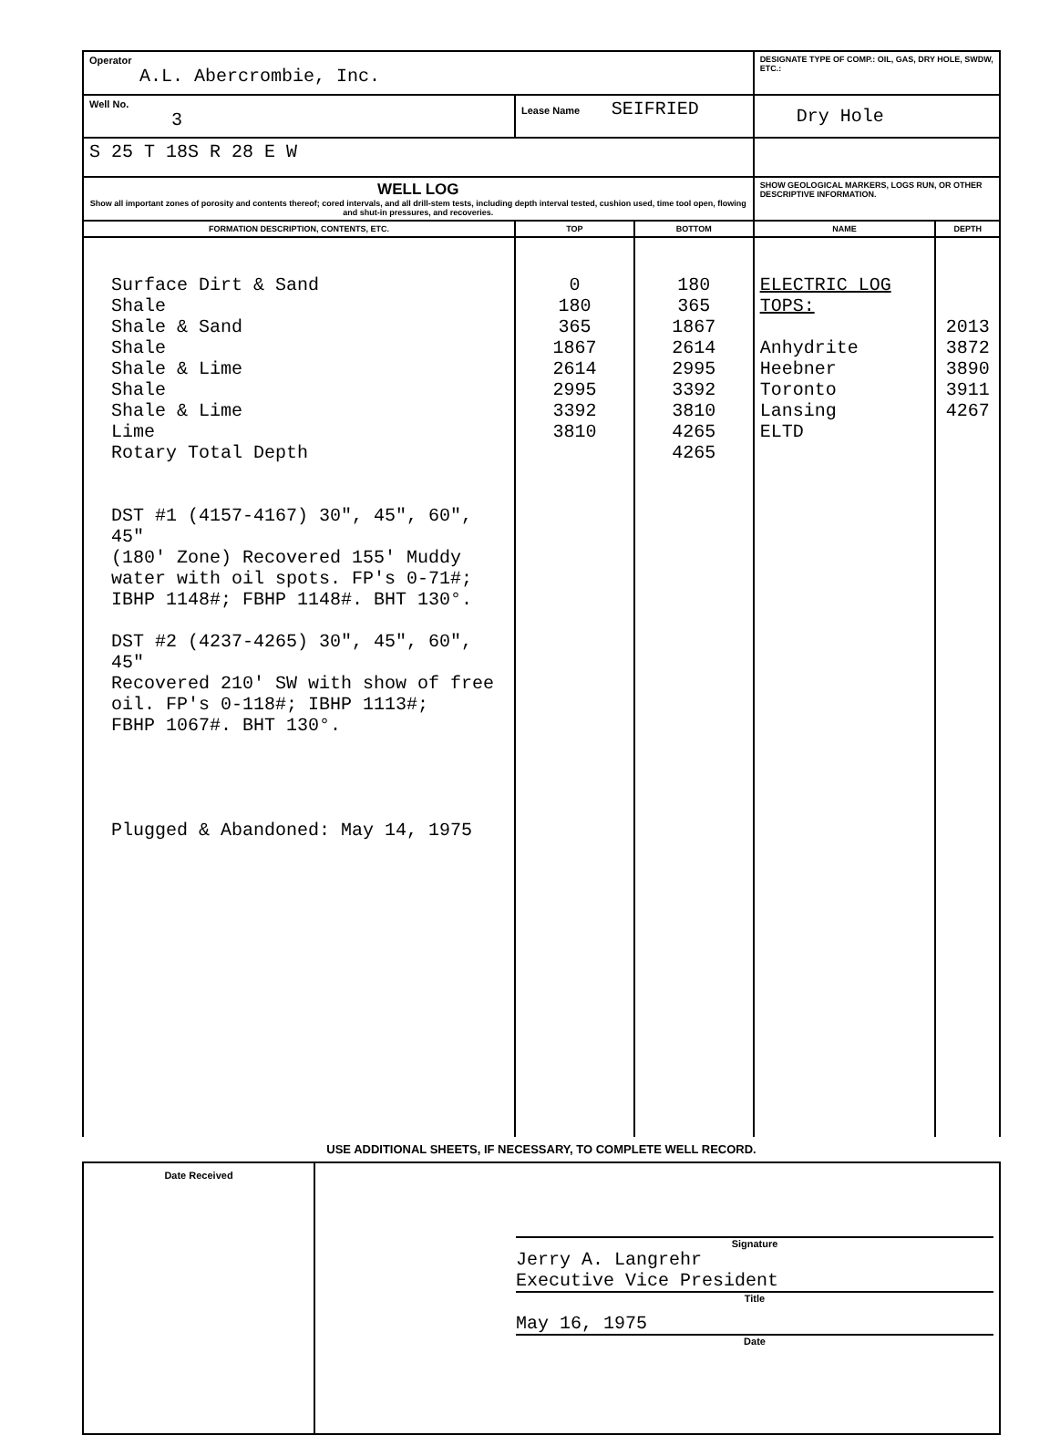| Operator A.L. Abercrombie, Inc. | | | DESIGNATE TYPE OF COMP.: OIL, GAS, DRY HOLE, SWDW, ETC.: | |
| Well No. 3 | Lease Name SEIFRIED | | Dry Hole | |
| S 25 T 18S R 28 E W | | | | |
| WELL LOG Show all important zones of porosity and contents thereof; cored intervals, and all drill-stem tests, including depth interval tested, cushion used, time tool open, flowing and shut-in pressures, and recoveries. | | | SHOW GEOLOGICAL MARKERS, LOGS RUN, OR OTHER DESCRIPTIVE INFORMATION. | |
| FORMATION DESCRIPTION, CONTENTS, ETC. | TOP | BOTTOM | NAME | DEPTH |
| Surface Dirt & Sand Shale Shale & Sand Shale Shale & Lime Shale Shale & Lime Lime Rotary Total Depth DST #1 (4157-4167) 30", 45", 60", 45" (180' Zone) Recovered 155' Muddy water with oil spots. FP's 0-71#; IBHP 1148#; FBHP 1148#. BHT 130°. DST #2 (4237-4265) 30", 45", 60", 45" Recovered 210' SW with show of free oil. FP's 0-118#; IBHP 1113#; FBHP 1067#. BHT 130°. Plugged & Abandoned: May 14, 1975 | 0 180 365 1867 2614 2995 3392 3810 | 180 365 1867 2614 2995 3392 3810 4265 4265 | ELECTRIC LOG TOPS: Anhydrite Heebner Toronto Lansing ELTD | 2013 3872 3890 3911 4267 |
USE ADDITIONAL SHEETS, IF NECESSARY, TO COMPLETE WELL RECORD.
| Date Received | Signature Jerry A. Langrehr Executive Vice President Title May 16, 1975 Date |